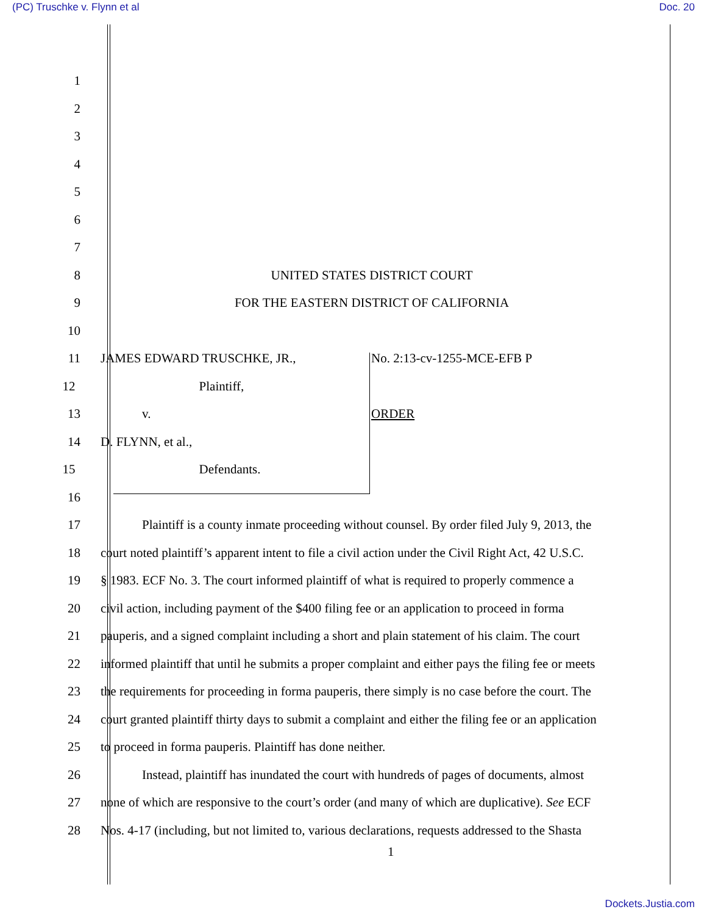(PC) Truschke v. Flynn et al Doc. 20
1
2
3
4
5
6
7
8 UNITED STATES DISTRICT COURT
9 FOR THE EASTERN DISTRICT OF CALIFORNIA
10
11 JAMES EDWARD TRUSCHKE, JR., No. 2:13-cv-1255-MCE-EFB P
12 Plaintiff,
13 v. ORDER
14 D. FLYNN, et al.,
15 Defendants.
16
17 Plaintiff is a county inmate proceeding without counsel. By order filed July 9, 2013, the
18 court noted plaintiff’s apparent intent to file a civil action under the Civil Right Act, 42 U.S.C.
19 § 1983. ECF No. 3. The court informed plaintiff of what is required to properly commence a
20 civil action, including payment of the $400 filing fee or an application to proceed in forma
21 pauperis, and a signed complaint including a short and plain statement of his claim. The court
22 informed plaintiff that until he submits a proper complaint and either pays the filing fee or meets
23 the requirements for proceeding in forma pauperis, there simply is no case before the court. The
24 court granted plaintiff thirty days to submit a complaint and either the filing fee or an application
25 to proceed in forma pauperis. Plaintiff has done neither.
26 Instead, plaintiff has inundated the court with hundreds of pages of documents, almost
27 none of which are responsive to the court’s order (and many of which are duplicative). See ECF
28 Nos. 4-17 (including, but not limited to, various declarations, requests addressed to the Shasta
1
Dockets.Justia.com